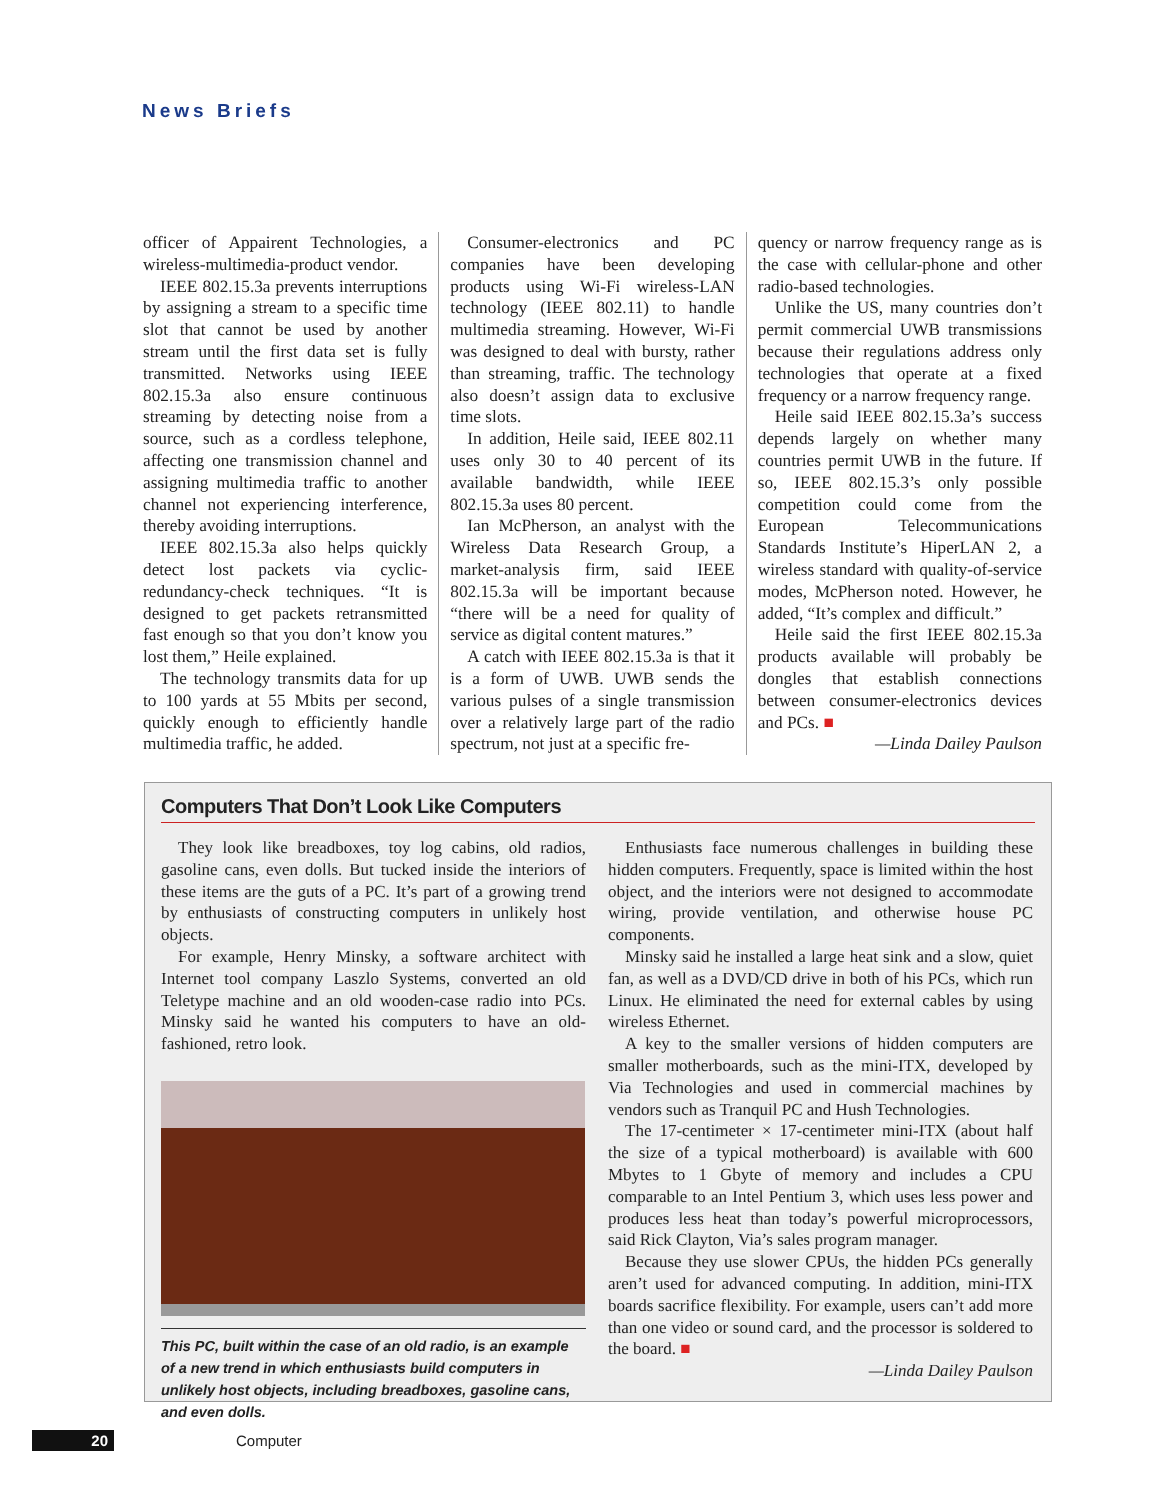News Briefs
officer of Appairent Technologies, a wireless-multimedia-product vendor.
IEEE 802.15.3a prevents interruptions by assigning a stream to a specific time slot that cannot be used by another stream until the first data set is fully transmitted. Networks using IEEE 802.15.3a also ensure continuous streaming by detecting noise from a source, such as a cordless telephone, affecting one transmission channel and assigning multimedia traffic to another channel not experiencing interference, thereby avoiding interruptions.
IEEE 802.15.3a also helps quickly detect lost packets via cyclic-redundancy-check techniques. “It is designed to get packets retransmitted fast enough so that you don’t know you lost them,” Heile explained.
The technology transmits data for up to 100 yards at 55 Mbits per second, quickly enough to efficiently handle multimedia traffic, he added.
Consumer-electronics and PC companies have been developing products using Wi-Fi wireless-LAN technology (IEEE 802.11) to handle multimedia streaming. However, Wi-Fi was designed to deal with bursty, rather than streaming, traffic. The technology also doesn’t assign data to exclusive time slots.
In addition, Heile said, IEEE 802.11 uses only 30 to 40 percent of its available bandwidth, while IEEE 802.15.3a uses 80 percent.
Ian McPherson, an analyst with the Wireless Data Research Group, a market-analysis firm, said IEEE 802.15.3a will be important because “there will be a need for quality of service as digital content matures.”
A catch with IEEE 802.15.3a is that it is a form of UWB. UWB sends the various pulses of a single transmission over a relatively large part of the radio spectrum, not just at a specific fre-
quency or narrow frequency range as is the case with cellular-phone and other radio-based technologies.
Unlike the US, many countries don’t permit commercial UWB transmissions because their regulations address only technologies that operate at a fixed frequency or a narrow frequency range.
Heile said IEEE 802.15.3a’s success depends largely on whether many countries permit UWB in the future. If so, IEEE 802.15.3’s only possible competition could come from the European Telecommunications Standards Institute’s HiperLAN 2, a wireless standard with quality-of-service modes, McPherson noted. However, he added, “It’s complex and difficult.”
Heile said the first IEEE 802.15.3a products available will probably be dongles that establish connections between consumer-electronics devices and PCs. ■
—Linda Dailey Paulson
Computers That Don’t Look Like Computers
They look like breadboxes, toy log cabins, old radios, gasoline cans, even dolls. But tucked inside the interiors of these items are the guts of a PC. It’s part of a growing trend by enthusiasts of constructing computers in unlikely host objects.
For example, Henry Minsky, a software architect with Internet tool company Laszlo Systems, converted an old Teletype machine and an old wooden-case radio into PCs. Minsky said he wanted his computers to have an old-fashioned, retro look.
This PC, built within the case of an old radio, is an example of a new trend in which enthusiasts build computers in unlikely host objects, including breadboxes, gasoline cans, and even dolls.
Enthusiasts face numerous challenges in building these hidden computers. Frequently, space is limited within the host object, and the interiors were not designed to accommodate wiring, provide ventilation, and otherwise house PC components.
Minsky said he installed a large heat sink and a slow, quiet fan, as well as a DVD/CD drive in both of his PCs, which run Linux. He eliminated the need for external cables by using wireless Ethernet.
A key to the smaller versions of hidden computers are smaller motherboards, such as the mini-ITX, developed by Via Technologies and used in commercial machines by vendors such as Tranquil PC and Hush Technologies.
The 17-centimeter × 17-centimeter mini-ITX (about half the size of a typical motherboard) is available with 600 Mbytes to 1 Gbyte of memory and includes a CPU comparable to an Intel Pentium 3, which uses less power and produces less heat than today’s powerful microprocessors, said Rick Clayton, Via’s sales program manager.
Because they use slower CPUs, the hidden PCs generally aren’t used for advanced computing. In addition, mini-ITX boards sacrifice flexibility. For example, users can’t add more than one video or sound card, and the processor is soldered to the board. ■
—Linda Dailey Paulson
20 Computer